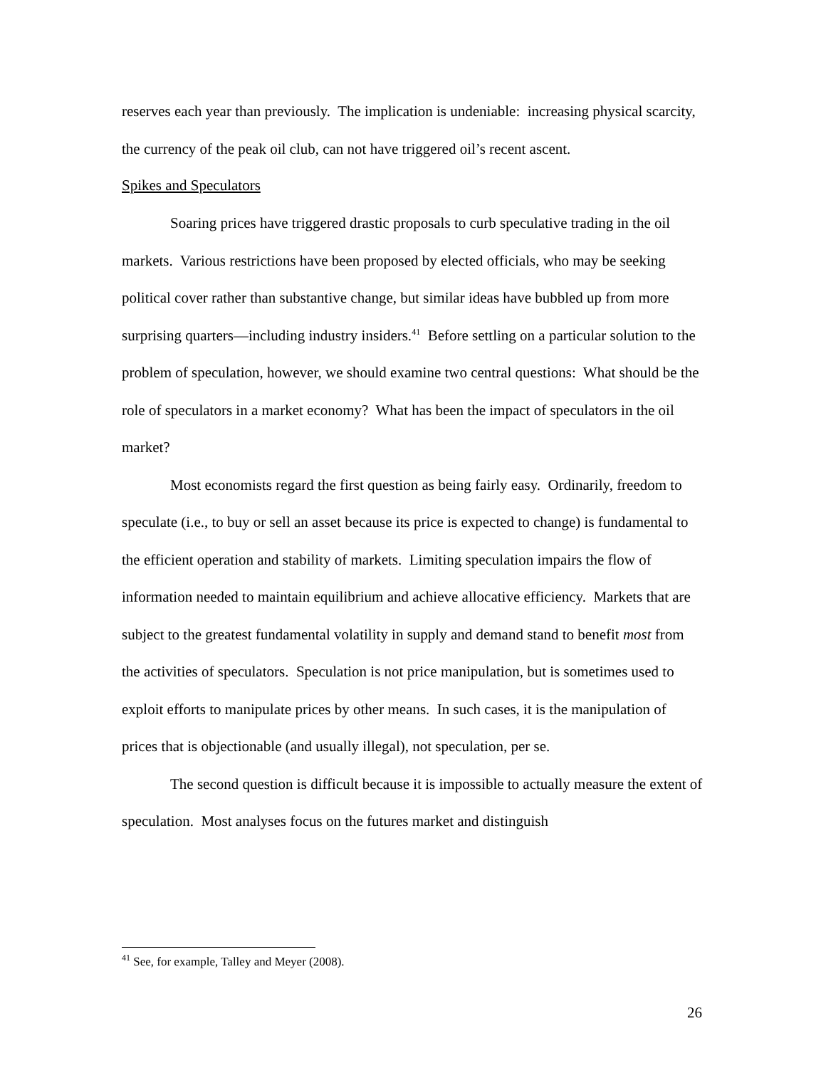reserves each year than previously. The implication is undeniable: increasing physical scarcity, the currency of the peak oil club, can not have triggered oil’s recent ascent.
Spikes and Speculators
Soaring prices have triggered drastic proposals to curb speculative trading in the oil markets. Various restrictions have been proposed by elected officials, who may be seeking political cover rather than substantive change, but similar ideas have bubbled up from more surprising quarters—including industry insiders.<sup>41</sup> Before settling on a particular solution to the problem of speculation, however, we should examine two central questions: What should be the role of speculators in a market economy? What has been the impact of speculators in the oil market?
Most economists regard the first question as being fairly easy. Ordinarily, freedom to speculate (i.e., to buy or sell an asset because its price is expected to change) is fundamental to the efficient operation and stability of markets. Limiting speculation impairs the flow of information needed to maintain equilibrium and achieve allocative efficiency. Markets that are subject to the greatest fundamental volatility in supply and demand stand to benefit most from the activities of speculators. Speculation is not price manipulation, but is sometimes used to exploit efforts to manipulate prices by other means. In such cases, it is the manipulation of prices that is objectionable (and usually illegal), not speculation, per se.
The second question is difficult because it is impossible to actually measure the extent of speculation. Most analyses focus on the futures market and distinguish
<sup>41</sup> See, for example, Talley and Meyer (2008).
26